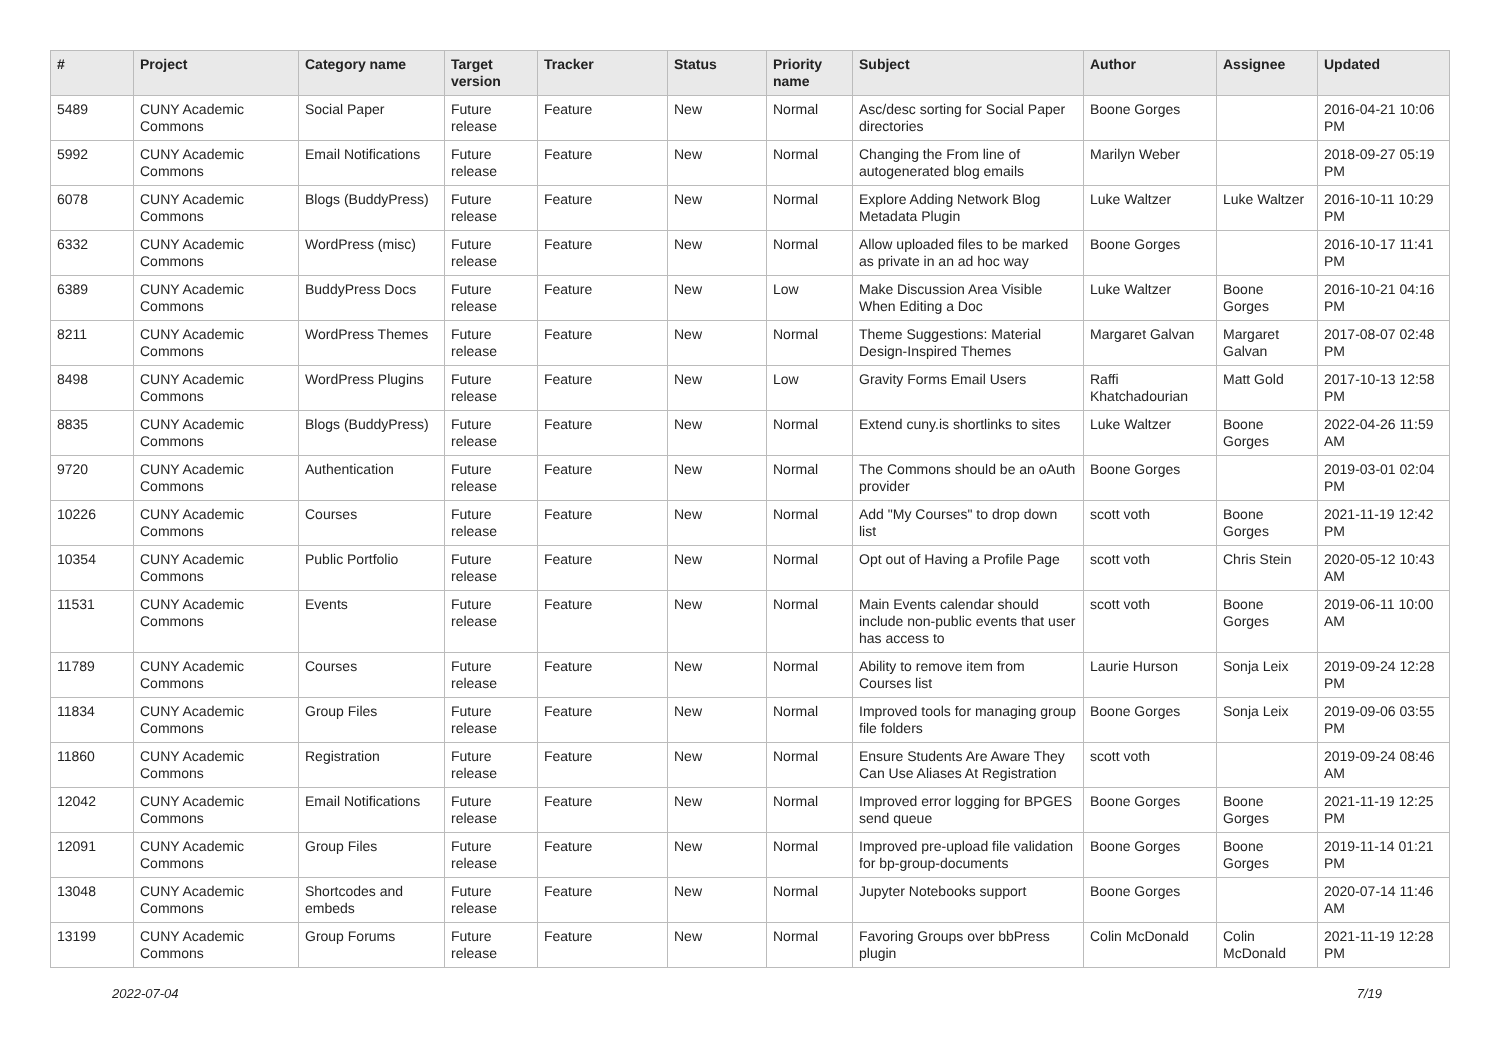| # | Project | Category name | Target version | Tracker | Status | Priority name | Subject | Author | Assignee | Updated |
| --- | --- | --- | --- | --- | --- | --- | --- | --- | --- | --- |
| 5489 | CUNY Academic Commons | Social Paper | Future release | Feature | New | Normal | Asc/desc sorting for Social Paper directories | Boone Gorges | | 2016-04-21 10:06 PM |
| 5992 | CUNY Academic Commons | Email Notifications | Future release | Feature | New | Normal | Changing the From line of autogenerated blog emails | Marilyn Weber | | 2018-09-27 05:19 PM |
| 6078 | CUNY Academic Commons | Blogs (BuddyPress) | Future release | Feature | New | Normal | Explore Adding Network Blog Metadata Plugin | Luke Waltzer | Luke Waltzer | 2016-10-11 10:29 PM |
| 6332 | CUNY Academic Commons | WordPress (misc) | Future release | Feature | New | Normal | Allow uploaded files to be marked as private in an ad hoc way | Boone Gorges | | 2016-10-17 11:41 PM |
| 6389 | CUNY Academic Commons | BuddyPress Docs | Future release | Feature | New | Low | Make Discussion Area Visible When Editing a Doc | Luke Waltzer | Boone Gorges | 2016-10-21 04:16 PM |
| 8211 | CUNY Academic Commons | WordPress Themes | Future release | Feature | New | Normal | Theme Suggestions: Material Design-Inspired Themes | Margaret Galvan | Margaret Galvan | 2017-08-07 02:48 PM |
| 8498 | CUNY Academic Commons | WordPress Plugins | Future release | Feature | New | Low | Gravity Forms Email Users | Raffi Khatchadourian | Matt Gold | 2017-10-13 12:58 PM |
| 8835 | CUNY Academic Commons | Blogs (BuddyPress) | Future release | Feature | New | Normal | Extend cuny.is shortlinks to sites | Luke Waltzer | Boone Gorges | 2022-04-26 11:59 AM |
| 9720 | CUNY Academic Commons | Authentication | Future release | Feature | New | Normal | The Commons should be an oAuth provider | Boone Gorges | | 2019-03-01 02:04 PM |
| 10226 | CUNY Academic Commons | Courses | Future release | Feature | New | Normal | Add "My Courses" to drop down list | scott voth | Boone Gorges | 2021-11-19 12:42 PM |
| 10354 | CUNY Academic Commons | Public Portfolio | Future release | Feature | New | Normal | Opt out of Having a Profile Page | scott voth | Chris Stein | 2020-05-12 10:43 AM |
| 11531 | CUNY Academic Commons | Events | Future release | Feature | New | Normal | Main Events calendar should include non-public events that user has access to | scott voth | Boone Gorges | 2019-06-11 10:00 AM |
| 11789 | CUNY Academic Commons | Courses | Future release | Feature | New | Normal | Ability to remove item from Courses list | Laurie Hurson | Sonja Leix | 2019-09-24 12:28 PM |
| 11834 | CUNY Academic Commons | Group Files | Future release | Feature | New | Normal | Improved tools for managing group file folders | Boone Gorges | Sonja Leix | 2019-09-06 03:55 PM |
| 11860 | CUNY Academic Commons | Registration | Future release | Feature | New | Normal | Ensure Students Are Aware They Can Use Aliases At Registration | scott voth | | 2019-09-24 08:46 AM |
| 12042 | CUNY Academic Commons | Email Notifications | Future release | Feature | New | Normal | Improved error logging for BPGES send queue | Boone Gorges | Boone Gorges | 2021-11-19 12:25 PM |
| 12091 | CUNY Academic Commons | Group Files | Future release | Feature | New | Normal | Improved pre-upload file validation for bp-group-documents | Boone Gorges | Boone Gorges | 2019-11-14 01:21 PM |
| 13048 | CUNY Academic Commons | Shortcodes and embeds | Future release | Feature | New | Normal | Jupyter Notebooks support | Boone Gorges | | 2020-07-14 11:46 AM |
| 13199 | CUNY Academic Commons | Group Forums | Future release | Feature | New | Normal | Favoring Groups over bbPress plugin | Colin McDonald | Colin McDonald | 2021-11-19 12:28 PM |
2022-07-04 7/19